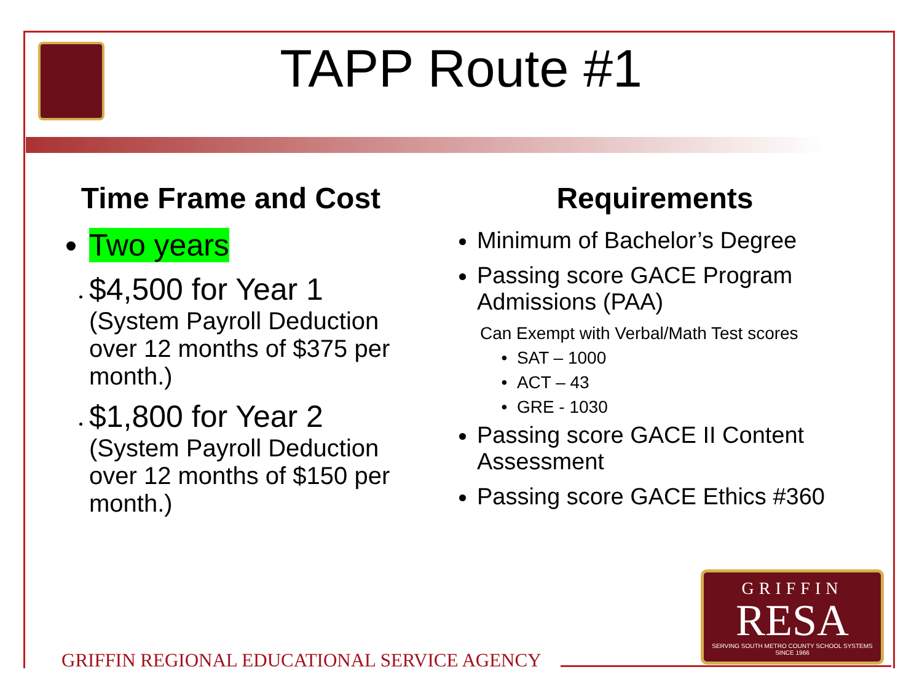TAPP Route #1
Time Frame and Cost
Two years
$4,500 for Year 1
(System Payroll Deduction over 12 months of $375 per month.)
$1,800 for Year 2
(System Payroll Deduction over 12 months of $150 per month.)
Requirements
Minimum of Bachelor’s Degree
Passing score GACE Program Admissions (PAA)
Can Exempt with Verbal/Math Test scores
SAT – 1000
ACT – 43
GRE - 1030
Passing score GACE II Content Assessment
Passing score GACE Ethics #360
GRIFFIN
RESA
SERVING SOUTH METRO COUNTY SCHOOL SYSTEMS
SINCE 1966
GRIFFIN REGIONAL EDUCATIONAL SERVICE AGENCY